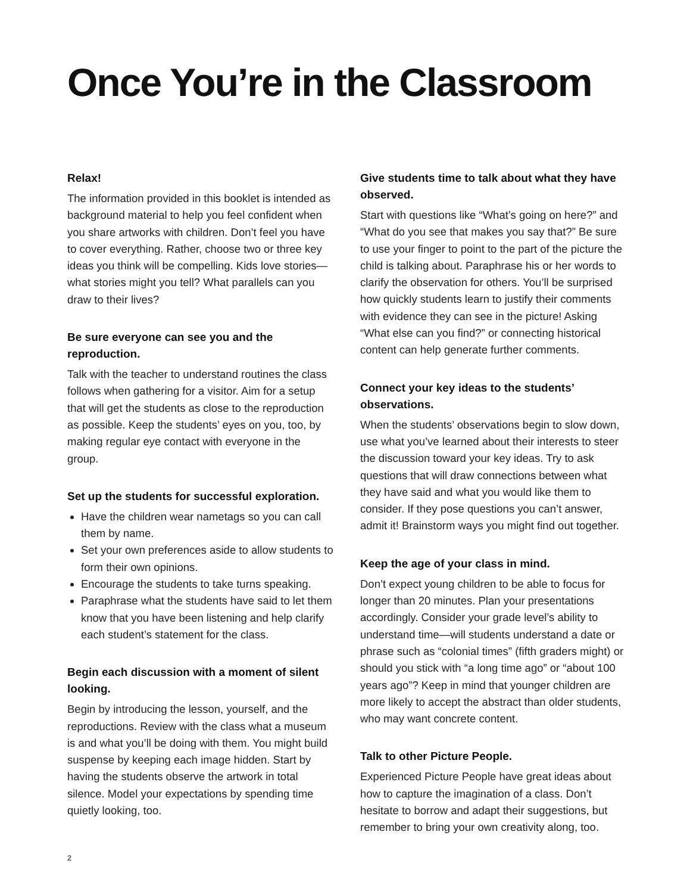Once You’re in the Classroom
Relax!
The information provided in this booklet is intended as background material to help you feel confident when you share artworks with children. Don’t feel you have to cover everything. Rather, choose two or three key ideas you think will be compelling. Kids love stories—what stories might you tell? What parallels can you draw to their lives?
Be sure everyone can see you and the reproduction.
Talk with the teacher to understand routines the class follows when gathering for a visitor. Aim for a setup that will get the students as close to the reproduction as possible. Keep the students’ eyes on you, too, by making regular eye contact with everyone in the group.
Set up the students for successful exploration.
Have the children wear nametags so you can call them by name.
Set your own preferences aside to allow students to form their own opinions.
Encourage the students to take turns speaking.
Paraphrase what the students have said to let them know that you have been listening and help clarify each student’s statement for the class.
Begin each discussion with a moment of silent looking.
Begin by introducing the lesson, yourself, and the reproductions. Review with the class what a museum is and what you’ll be doing with them. You might build suspense by keeping each image hidden. Start by having the students observe the artwork in total silence. Model your expectations by spending time quietly looking, too.
Give students time to talk about what they have observed.
Start with questions like “What’s going on here?” and “What do you see that makes you say that?” Be sure to use your finger to point to the part of the picture the child is talking about. Paraphrase his or her words to clarify the observation for others. You’ll be surprised how quickly students learn to justify their comments with evidence they can see in the picture! Asking “What else can you find?” or connecting historical content can help generate further comments.
Connect your key ideas to the students’ observations.
When the students’ observations begin to slow down, use what you’ve learned about their interests to steer the discussion toward your key ideas. Try to ask questions that will draw connections between what they have said and what you would like them to consider. If they pose questions you can’t answer, admit it! Brainstorm ways you might find out together.
Keep the age of your class in mind.
Don’t expect young children to be able to focus for longer than 20 minutes. Plan your presentations accordingly. Consider your grade level’s ability to understand time—will students understand a date or phrase such as “colonial times” (fifth graders might) or should you stick with “a long time ago” or “about 100 years ago”? Keep in mind that younger children are more likely to accept the abstract than older students, who may want concrete content.
Talk to other Picture People.
Experienced Picture People have great ideas about how to capture the imagination of a class. Don’t hesitate to borrow and adapt their suggestions, but remember to bring your own creativity along, too.
2